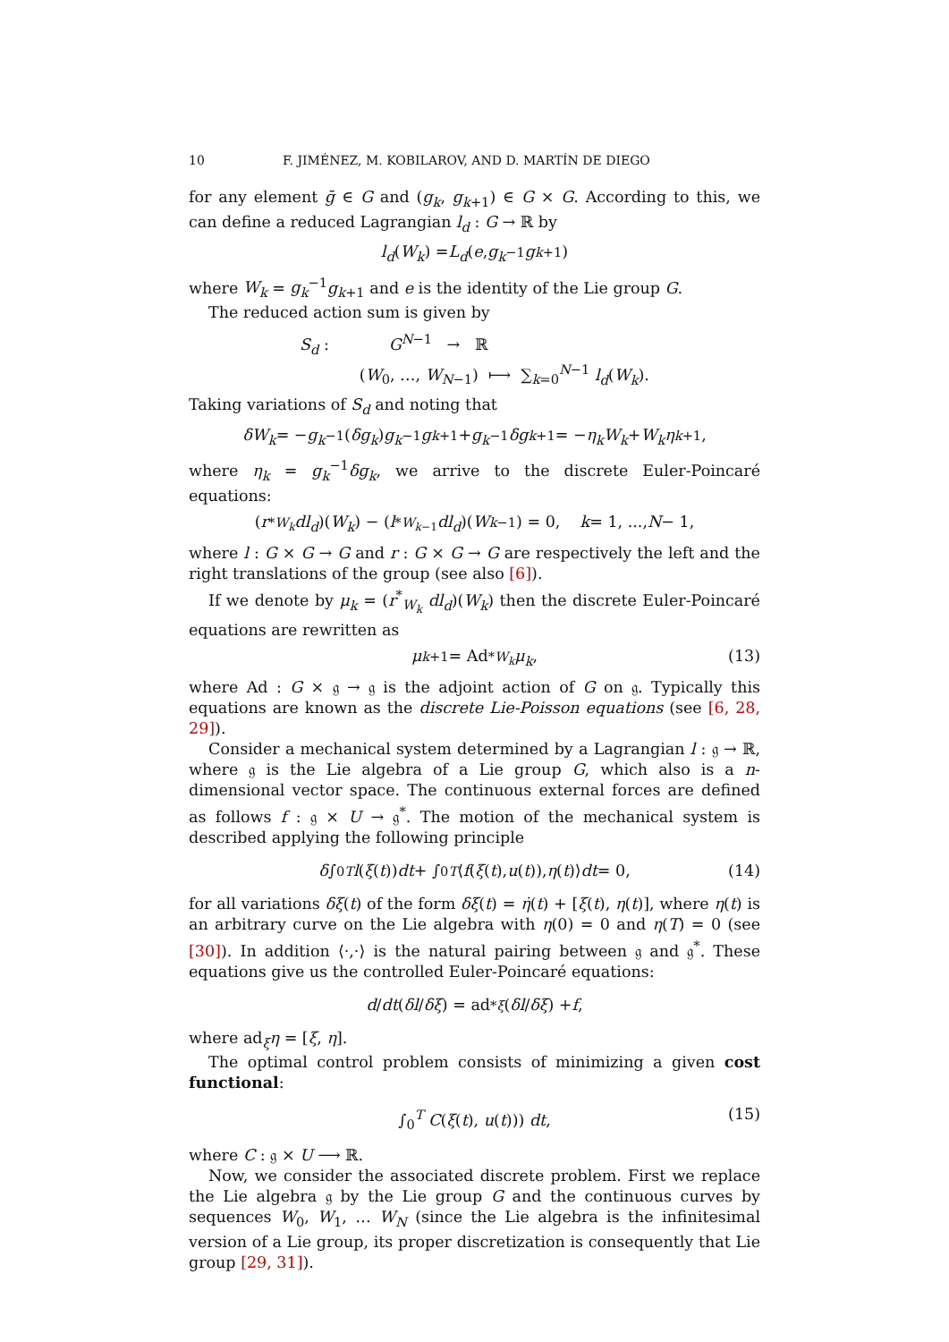10 F. JIMÉNEZ, M. KOBILAROV, AND D. MARTÍN DE DIEGO
for any element ḡ ∈ G and (g<sub>k</sub>, g<sub>k+1</sub>) ∈ G × G. According to this, we can define a reduced Lagrangian l<sub>d</sub> : G → ℝ by
l<sub>d</sub> (W<sub>k</sub>) = L<sub>d</sub> (e, g<sub>k</sub><sup>−1</sup> g<sub>k+1</sub>)
where W<sub>k</sub> = g<sub>k</sub><sup>−1</sup>g<sub>k+1</sub> and e is the identity of the Lie group G.
The reduced action sum is given by
S<sub>d</sub> : G<sup>N−1</sup> → ℝ
(W<sub>0</sub>, …, W<sub>N−1</sub>) ⟼ ∑<sub>k=0</sub><sup>N−1</sup> l<sub>d</sub>(W<sub>k</sub>).
Taking variations of S<sub>d</sub> and noting that
δW<sub>k</sub> = − g<sub>k</sub><sup>−1</sup>(δg<sub>k</sub>) g<sub>k</sub><sup>−1</sup> g<sub>k+1</sub> + g<sub>k</sub><sup>−1</sup> δg<sub>k+1</sub> = − η<sub>k</sub>W<sub>k</sub> + W<sub>k</sub>η<sub>k+1</sub>,
where η<sub>k</sub> = g<sub>k</sub><sup>−1</sup>δg<sub>k</sub>, we arrive to the discrete Euler-Poincaré equations:
(r<sup>*</sup><sub>W<sub>k</sub></sub> dl<sub>d</sub>)(W<sub>k</sub>) − (l<sup>*</sup><sub>W<sub>k−1</sub></sub> dl<sub>d</sub>)(W<sub>k−1</sub>) = 0, k = 1, ..., N − 1,
where l : G × G → G and r : G × G → G are respectively the left and the right translations of the group (see also [6]).
If we denote by μ<sub>k</sub> = (r<sup>*</sup><sub>W<sub>k</sub></sub> dl<sub>d</sub>)(W<sub>k</sub>) then the discrete Euler-Poincaré equations are rewritten as
μ<sub>k+1</sub> = Ad<sup>*</sup><sub>W<sub>k</sub></sub> μ<sub>k</sub>, (13)
where Ad : G × 𝔤 → 𝔤 is the adjoint action of G on 𝔤. Typically this equations are known as the discrete Lie-Poisson equations (see [6, 28, 29]).
Consider a mechanical system determined by a Lagrangian l : 𝔤 → ℝ, where 𝔤 is the Lie algebra of a Lie group G, which also is a n-dimensional vector space. The continuous external forces are defined as follows f : 𝔤 × U → 𝔤<sup>*</sup>. The motion of the mechanical system is described applying the following principle
δ ∫<sub>0</sub><sup>T</sup> l (ξ (t)) dt + ∫<sub>0</sub><sup>T</sup> ⟨ f (ξ (t), u (t)), η (t)⟩ dt = 0, (14)
for all variations δξ(t) of the form δξ(t) = η̇(t) + [ξ(t), η(t)], where η(t) is an arbitrary curve on the Lie algebra with η(0) = 0 and η(T) = 0 (see [30]). In addition ⟨·,·⟩ is the natural pairing between 𝔤 and 𝔤<sup>*</sup>. These equations give us the controlled Euler-Poincaré equations:
d / dt (δl / δξ) = ad<sup>*</sup><sub>ξ</sub> (δl / δξ) + f,
where ad<sub>ξ</sub>η = [ξ, η].
The optimal control problem consists of minimizing a given cost functional:
∫<sub>0</sub><sup>T</sup> C(ξ(t), u(t))) dt, (15)
where C : 𝔤 × U ⟶ ℝ.
Now, we consider the associated discrete problem. First we replace the Lie algebra 𝔤 by the Lie group G and the continuous curves by sequences W<sub>0</sub>, W<sub>1</sub>, … W<sub>N</sub> (since the Lie algebra is the infinitesimal version of a Lie group, its proper discretization is consequently that Lie group [29, 31]).